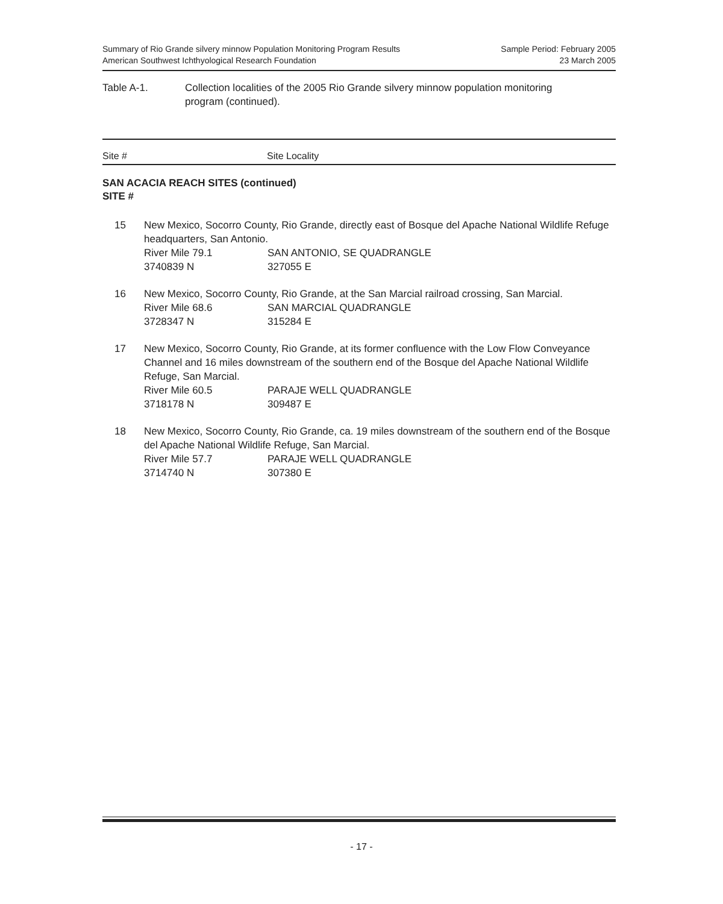Summary of Rio Grande silvery minnow Population Monitoring Program Results
American Southwest Ichthyological Research Foundation
Sample Period: February 2005
23 March 2005
Table A-1. Collection localities of the 2005 Rio Grande silvery minnow population monitoring
program (continued).
Site # Site Locality
SAN ACACIA REACH SITES (continued)
SITE #
15 New Mexico, Socorro County, Rio Grande, directly east of Bosque del Apache National Wildlife Refuge headquarters, San Antonio.
River Mile 79.1 SAN ANTONIO, SE QUADRANGLE
3740839 N 327055 E
16 New Mexico, Socorro County, Rio Grande, at the San Marcial railroad crossing, San Marcial.
River Mile 68.6 SAN MARCIAL QUADRANGLE
3728347 N 315284 E
17 New Mexico, Socorro County, Rio Grande, at its former confluence with the Low Flow Conveyance Channel and 16 miles downstream of the southern end of the Bosque del Apache National Wildlife Refuge, San Marcial.
River Mile 60.5 PARAJE WELL QUADRANGLE
3718178 N 309487 E
18 New Mexico, Socorro County, Rio Grande, ca. 19 miles downstream of the southern end of the Bosque del Apache National Wildlife Refuge, San Marcial.
River Mile 57.7 PARAJE WELL QUADRANGLE
3714740 N 307380 E
- 17 -